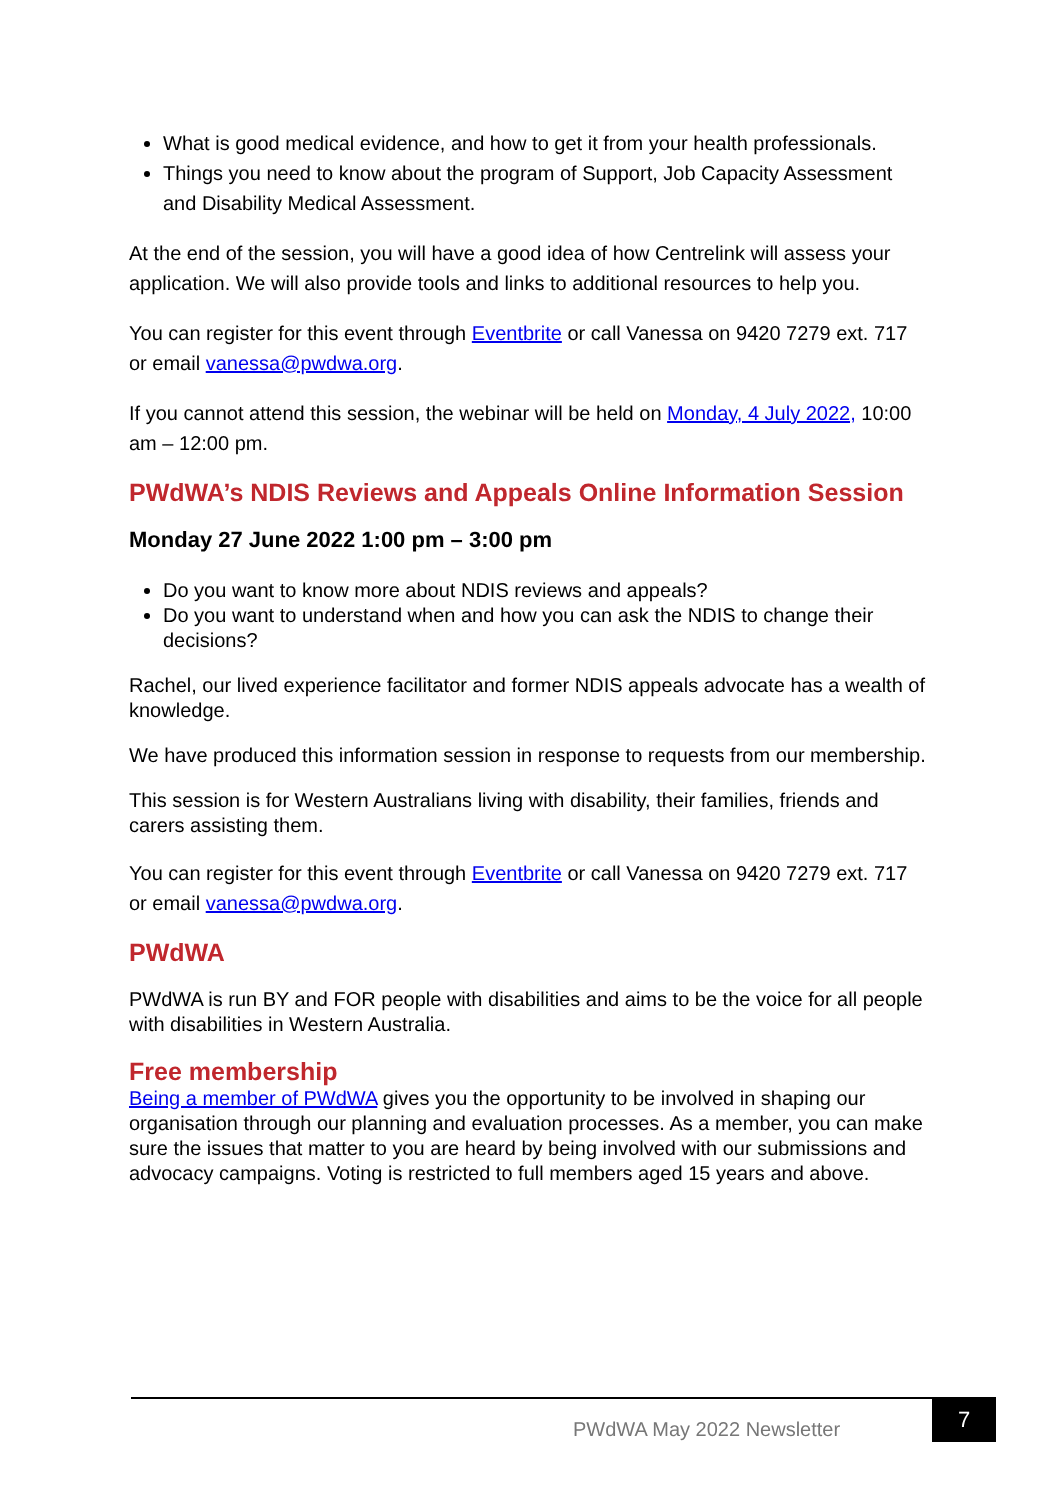What is good medical evidence, and how to get it from your health professionals.
Things you need to know about the program of Support, Job Capacity Assessment and Disability Medical Assessment.
At the end of the session, you will have a good idea of how Centrelink will assess your application. We will also provide tools and links to additional resources to help you.
You can register for this event through Eventbrite or call Vanessa on 9420 7279 ext. 717 or email vanessa@pwdwa.org.
If you cannot attend this session, the webinar will be held on Monday, 4 July 2022, 10:00 am – 12:00 pm.
PWdWA’s NDIS Reviews and Appeals Online Information Session
Monday 27 June 2022 1:00 pm – 3:00 pm
Do you want to know more about NDIS reviews and appeals?
Do you want to understand when and how you can ask the NDIS to change their decisions?
Rachel, our lived experience facilitator and former NDIS appeals advocate has a wealth of knowledge.
We have produced this information session in response to requests from our membership.
This session is for Western Australians living with disability, their families, friends and carers assisting them.
You can register for this event through Eventbrite or call Vanessa on 9420 7279 ext. 717 or email vanessa@pwdwa.org.
PWdWA
PWdWA is run BY and FOR people with disabilities and aims to be the voice for all people with disabilities in Western Australia.
Free membership
Being a member of PWdWA gives you the opportunity to be involved in shaping our organisation through our planning and evaluation processes. As a member, you can make sure the issues that matter to you are heard by being involved with our submissions and advocacy campaigns. Voting is restricted to full members aged 15 years and above.
PWdWA May 2022 Newsletter
7